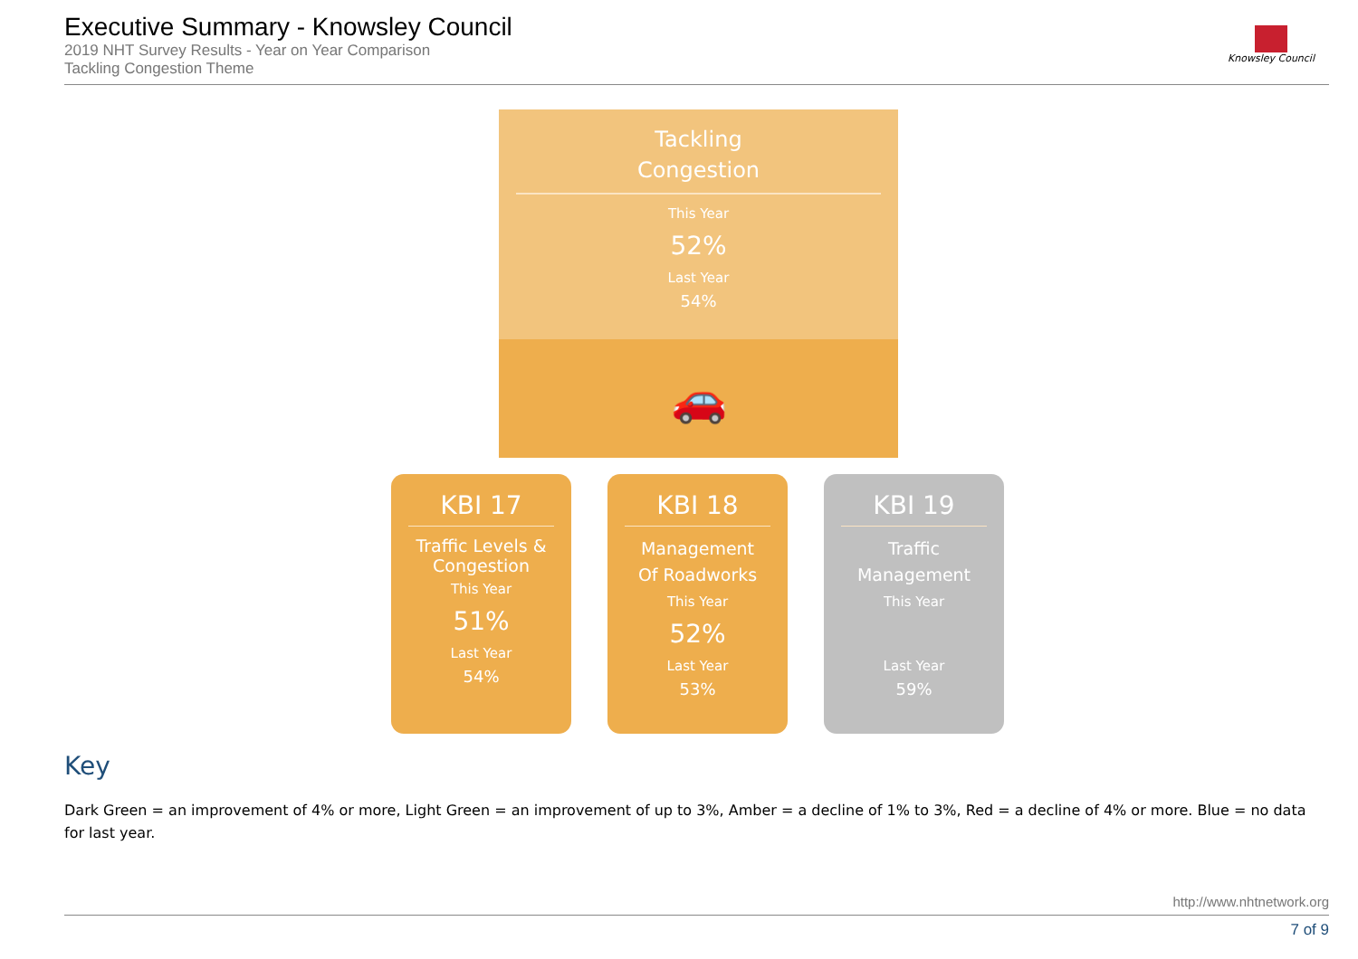Executive Summary - Knowsley Council
2019 NHT Survey Results - Year on Year Comparison
Tackling Congestion Theme
Knowsley Council
Tackling
Congestion
This Year
52%
Last Year
54%
🚗
KBI 17
Traffic Levels &
Congestion
This Year
51%
Last Year
54%
KBI 18
Management
Of Roadworks
This Year
52%
Last Year
53%
KBI 19
Traffic
Management
This Year
Last Year
59%
Key
Dark Green = an improvement of 4% or more, Light Green = an improvement of up to 3%, Amber = a decline of 1% to 3%, Red = a decline of 4% or more. Blue = no data for last year.
http://www.nhtnetwork.org
7 of 9